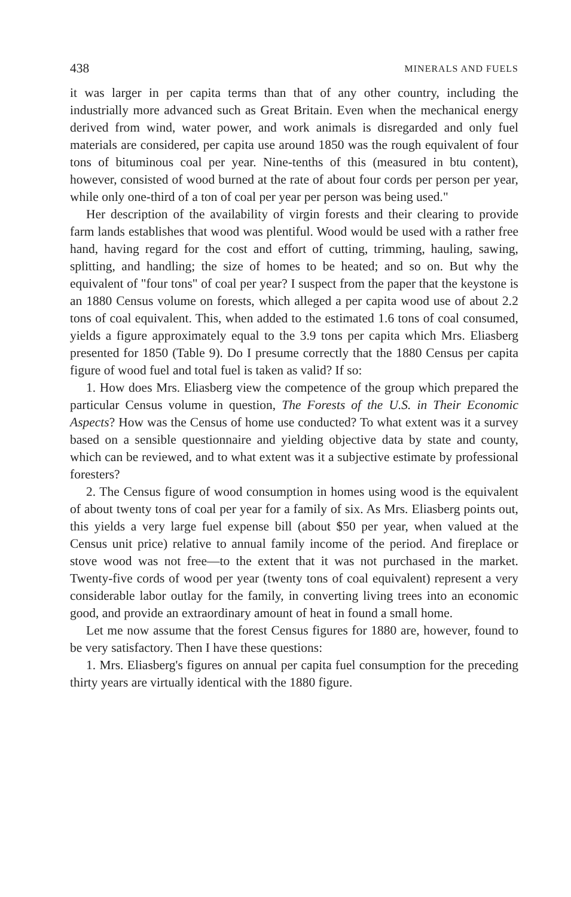438 MINERALS AND FUELS
it was larger in per capita terms than that of any other country, including the industrially more advanced such as Great Britain. Even when the mechanical energy derived from wind, water power, and work animals is disregarded and only fuel materials are considered, per capita use around 1850 was the rough equivalent of four tons of bituminous coal per year. Nine-tenths of this (measured in btu content), however, consisted of wood burned at the rate of about four cords per person per year, while only one-third of a ton of coal per year per person was being used."
Her description of the availability of virgin forests and their clearing to provide farm lands establishes that wood was plentiful. Wood would be used with a rather free hand, having regard for the cost and effort of cutting, trimming, hauling, sawing, splitting, and handling; the size of homes to be heated; and so on. But why the equivalent of "four tons" of coal per year? I suspect from the paper that the keystone is an 1880 Census volume on forests, which alleged a per capita wood use of about 2.2 tons of coal equivalent. This, when added to the estimated 1.6 tons of coal consumed, yields a figure approximately equal to the 3.9 tons per capita which Mrs. Eliasberg presented for 1850 (Table 9). Do I presume correctly that the 1880 Census per capita figure of wood fuel and total fuel is taken as valid? If so:
1. How does Mrs. Eliasberg view the competence of the group which prepared the particular Census volume in question, The Forests of the U.S. in Their Economic Aspects? How was the Census of home use conducted? To what extent was it a survey based on a sensible questionnaire and yielding objective data by state and county, which can be reviewed, and to what extent was it a subjective estimate by professional foresters?
2. The Census figure of wood consumption in homes using wood is the equivalent of about twenty tons of coal per year for a family of six. As Mrs. Eliasberg points out, this yields a very large fuel expense bill (about $50 per year, when valued at the Census unit price) relative to annual family income of the period. And fireplace or stove wood was not free—to the extent that it was not purchased in the market. Twenty-five cords of wood per year (twenty tons of coal equivalent) represent a very considerable labor outlay for the family, in converting living trees into an economic good, and provide an extraordinary amount of heat in found a small home.
Let me now assume that the forest Census figures for 1880 are, however, found to be very satisfactory. Then I have these questions:
1. Mrs. Eliasberg's figures on annual per capita fuel consumption for the preceding thirty years are virtually identical with the 1880 figure.